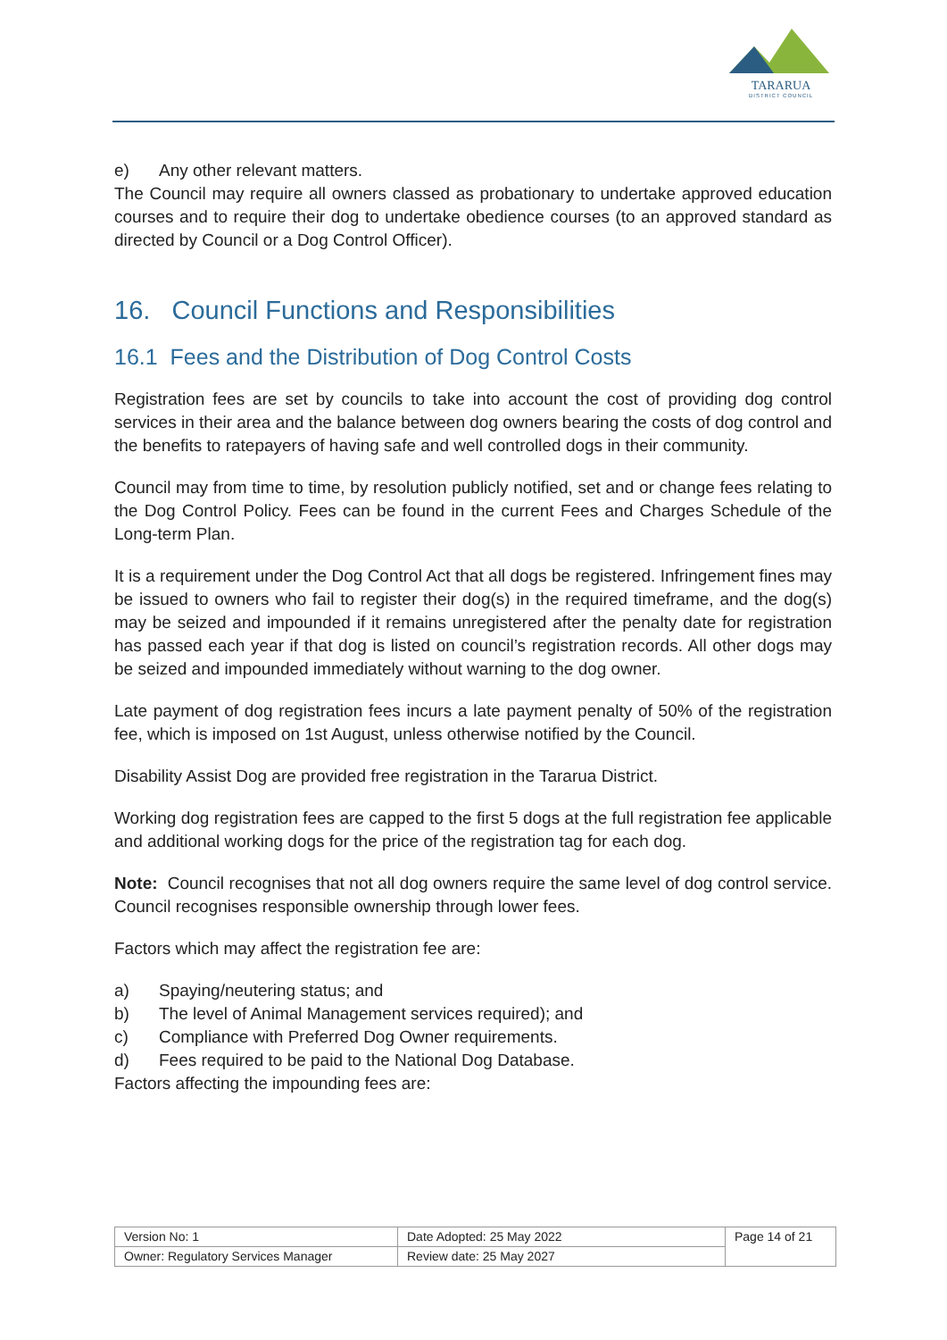TARARUA
DISTRICT COUNCIL
e) Any other relevant matters.
The Council may require all owners classed as probationary to undertake approved education courses and to require their dog to undertake obedience courses (to an approved standard as directed by Council or a Dog Control Officer).
16. Council Functions and Responsibilities
16.1 Fees and the Distribution of Dog Control Costs
Registration fees are set by councils to take into account the cost of providing dog control services in their area and the balance between dog owners bearing the costs of dog control and the benefits to ratepayers of having safe and well controlled dogs in their community.
Council may from time to time, by resolution publicly notified, set and or change fees relating to the Dog Control Policy. Fees can be found in the current Fees and Charges Schedule of the Long-term Plan.
It is a requirement under the Dog Control Act that all dogs be registered. Infringement fines may be issued to owners who fail to register their dog(s) in the required timeframe, and the dog(s) may be seized and impounded if it remains unregistered after the penalty date for registration has passed each year if that dog is listed on council’s registration records. All other dogs may be seized and impounded immediately without warning to the dog owner.
Late payment of dog registration fees incurs a late payment penalty of 50% of the registration fee, which is imposed on 1st August, unless otherwise notified by the Council.
Disability Assist Dog are provided free registration in the Tararua District.
Working dog registration fees are capped to the first 5 dogs at the full registration fee applicable and additional working dogs for the price of the registration tag for each dog.
Note: Council recognises that not all dog owners require the same level of dog control service. Council recognises responsible ownership through lower fees.
Factors which may affect the registration fee are:
a) Spaying/neutering status; and
b) The level of Animal Management services required); and
c) Compliance with Preferred Dog Owner requirements.
d) Fees required to be paid to the National Dog Database.
Factors affecting the impounding fees are:
| Version No: 1 | Date Adopted: 25 May 2022 | Page 14 of 21 |
| Owner: Regulatory Services Manager | Review date: 25 May 2027 | |